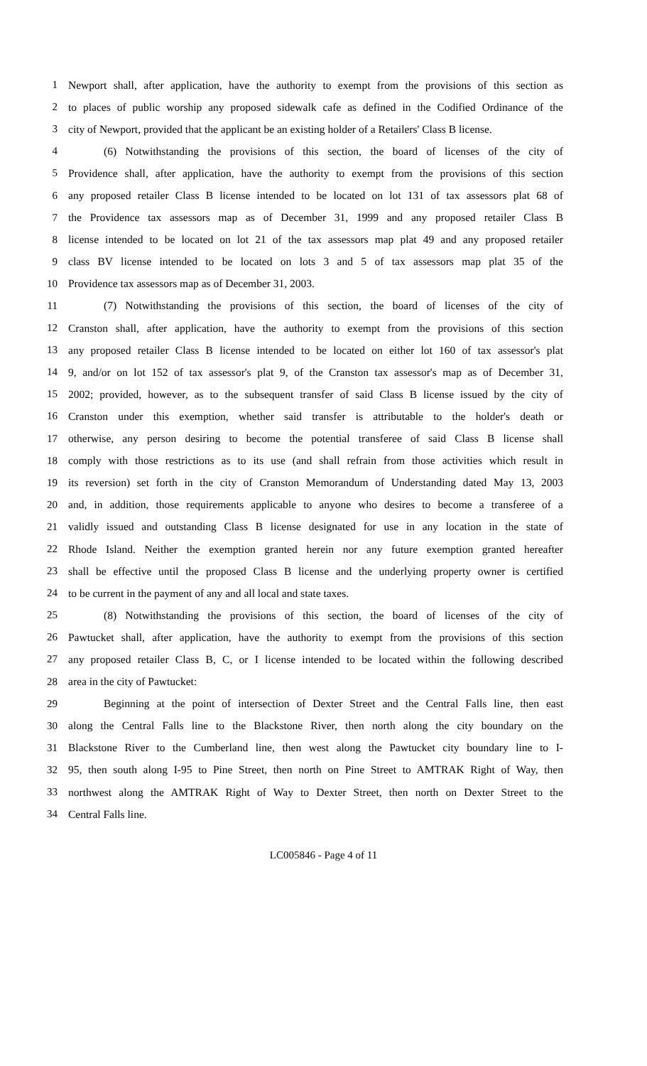1 Newport shall, after application, have the authority to exempt from the provisions of this section as
2 to places of public worship any proposed sidewalk cafe as defined in the Codified Ordinance of the
3 city of Newport, provided that the applicant be an existing holder of a Retailers' Class B license.
4 (6) Notwithstanding the provisions of this section, the board of licenses of the city of
5 Providence shall, after application, have the authority to exempt from the provisions of this section
6 any proposed retailer Class B license intended to be located on lot 131 of tax assessors plat 68 of
7 the Providence tax assessors map as of December 31, 1999 and any proposed retailer Class B
8 license intended to be located on lot 21 of the tax assessors map plat 49 and any proposed retailer
9 class BV license intended to be located on lots 3 and 5 of tax assessors map plat 35 of the
10 Providence tax assessors map as of December 31, 2003.
11 (7) Notwithstanding the provisions of this section, the board of licenses of the city of
12 Cranston shall, after application, have the authority to exempt from the provisions of this section
13 any proposed retailer Class B license intended to be located on either lot 160 of tax assessor's plat
14 9, and/or on lot 152 of tax assessor's plat 9, of the Cranston tax assessor's map as of December 31,
15 2002; provided, however, as to the subsequent transfer of said Class B license issued by the city of
16 Cranston under this exemption, whether said transfer is attributable to the holder's death or
17 otherwise, any person desiring to become the potential transferee of said Class B license shall
18 comply with those restrictions as to its use (and shall refrain from those activities which result in
19 its reversion) set forth in the city of Cranston Memorandum of Understanding dated May 13, 2003
20 and, in addition, those requirements applicable to anyone who desires to become a transferee of a
21 validly issued and outstanding Class B license designated for use in any location in the state of
22 Rhode Island. Neither the exemption granted herein nor any future exemption granted hereafter
23 shall be effective until the proposed Class B license and the underlying property owner is certified
24 to be current in the payment of any and all local and state taxes.
25 (8) Notwithstanding the provisions of this section, the board of licenses of the city of
26 Pawtucket shall, after application, have the authority to exempt from the provisions of this section
27 any proposed retailer Class B, C, or I license intended to be located within the following described
28 area in the city of Pawtucket:
29 Beginning at the point of intersection of Dexter Street and the Central Falls line, then east
30 along the Central Falls line to the Blackstone River, then north along the city boundary on the
31 Blackstone River to the Cumberland line, then west along the Pawtucket city boundary line to I-
32 95, then south along I-95 to Pine Street, then north on Pine Street to AMTRAK Right of Way, then
33 northwest along the AMTRAK Right of Way to Dexter Street, then north on Dexter Street to the
34 Central Falls line.
LC005846 - Page 4 of 11